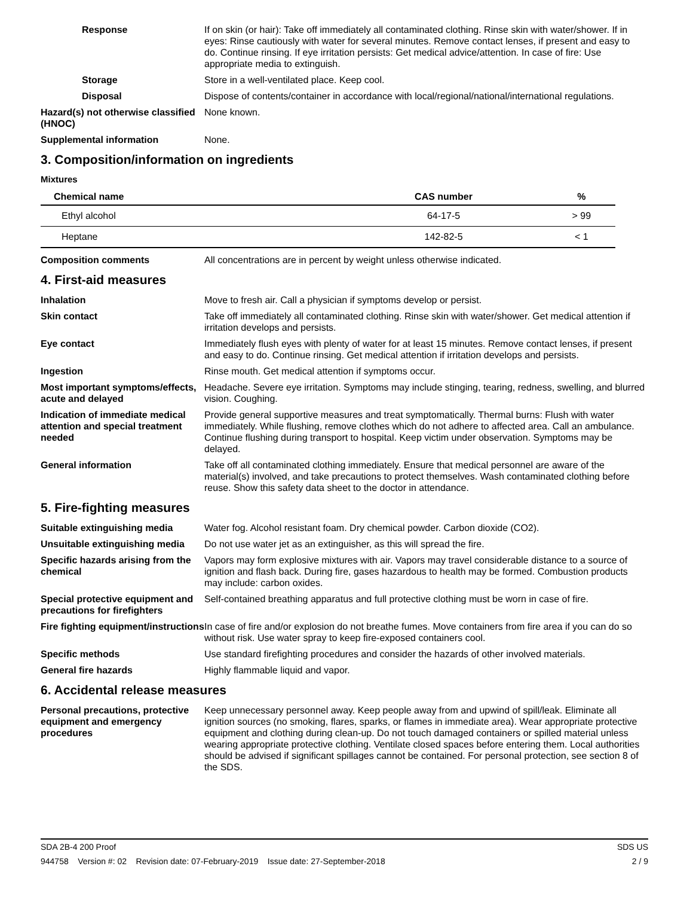Response If on skin (or hair): Take off immediately all contaminated clothing. Rinse skin with water/shower. If in eyes: Rinse cautiously with water for several minutes. Remove contact lenses, if present and easy to do. Continue rinsing. If eye irritation persists: Get medical advice/attention. In case of fire: Use appropriate media to extinguish.
Storage Store in a well-ventilated place. Keep cool.
Disposal Dispose of contents/container in accordance with local/regional/national/international regulations.
Hazard(s) not otherwise classified (HNOC)
None known.
Supplemental information None.
3. Composition/information on ingredients
Mixtures
| Chemical name | CAS number | % |
| --- | --- | --- |
| Ethyl alcohol | 64-17-5 | > 99 |
| Heptane | 142-82-5 | < 1 |
Composition comments All concentrations are in percent by weight unless otherwise indicated.
4. First-aid measures
Inhalation Move to fresh air. Call a physician if symptoms develop or persist.
Skin contact Take off immediately all contaminated clothing. Rinse skin with water/shower. Get medical attention if irritation develops and persists.
Eye contact Immediately flush eyes with plenty of water for at least 15 minutes. Remove contact lenses, if present and easy to do. Continue rinsing. Get medical attention if irritation develops and persists.
Ingestion Rinse mouth. Get medical attention if symptoms occur.
Most important symptoms/effects, acute and delayed
Headache. Severe eye irritation. Symptoms may include stinging, tearing, redness, swelling, and blurred vision. Coughing.
Indication of immediate medical attention and special treatment needed
Provide general supportive measures and treat symptomatically. Thermal burns: Flush with water immediately. While flushing, remove clothes which do not adhere to affected area. Call an ambulance. Continue flushing during transport to hospital. Keep victim under observation. Symptoms may be delayed.
General information Take off all contaminated clothing immediately. Ensure that medical personnel are aware of the material(s) involved, and take precautions to protect themselves. Wash contaminated clothing before reuse. Show this safety data sheet to the doctor in attendance.
5. Fire-fighting measures
Suitable extinguishing media Water fog. Alcohol resistant foam. Dry chemical powder. Carbon dioxide (CO2).
Unsuitable extinguishing media
Do not use water jet as an extinguisher, as this will spread the fire.
Specific hazards arising from the chemical
Vapors may form explosive mixtures with air. Vapors may travel considerable distance to a source of ignition and flash back. During fire, gases hazardous to health may be formed. Combustion products may include: carbon oxides.
Special protective equipment and precautions for firefighters
Self-contained breathing apparatus and full protective clothing must be worn in case of fire.
Fire fighting equipment/instructions
In case of fire and/or explosion do not breathe fumes. Move containers from fire area if you can do so without risk. Use water spray to keep fire-exposed containers cool.
Specific methods Use standard firefighting procedures and consider the hazards of other involved materials.
General fire hazards Highly flammable liquid and vapor.
6. Accidental release measures
Personal precautions, protective equipment and emergency procedures
Keep unnecessary personnel away. Keep people away from and upwind of spill/leak. Eliminate all ignition sources (no smoking, flares, sparks, or flames in immediate area). Wear appropriate protective equipment and clothing during clean-up. Do not touch damaged containers or spilled material unless wearing appropriate protective clothing. Ventilate closed spaces before entering them. Local authorities should be advised if significant spillages cannot be contained. For personal protection, see section 8 of the SDS.
SDA 2B-4 200 Proof SDS US
944758 Version #: 02 Revision date: 07-February-2019 Issue date: 27-September-2018 2 / 9